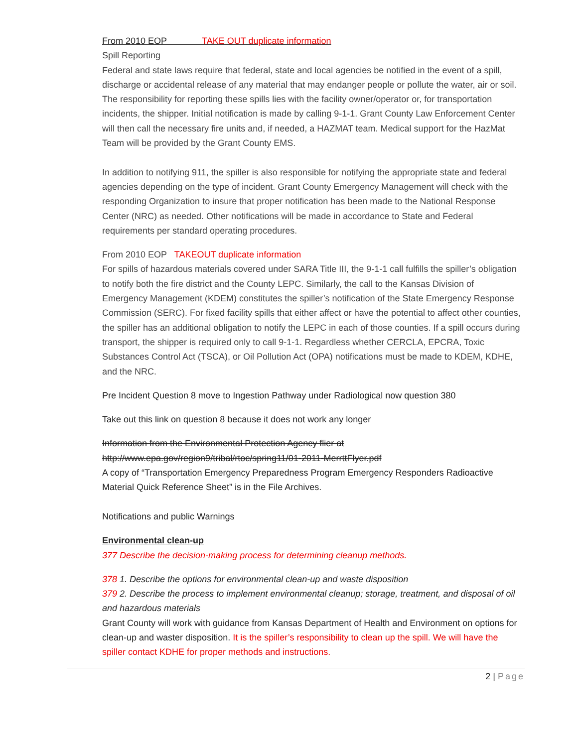From 2010 EOP TAKE OUT duplicate information
Spill Reporting
Federal and state laws require that federal, state and local agencies be notified in the event of a spill, discharge or accidental release of any material that may endanger people or pollute the water, air or soil. The responsibility for reporting these spills lies with the facility owner/operator or, for transportation incidents, the shipper. Initial notification is made by calling 9-1-1. Grant County Law Enforcement Center will then call the necessary fire units and, if needed, a HAZMAT team. Medical support for the HazMat Team will be provided by the Grant County EMS.
In addition to notifying 911, the spiller is also responsible for notifying the appropriate state and federal agencies depending on the type of incident. Grant County Emergency Management will check with the responding Organization to insure that proper notification has been made to the National Response Center (NRC) as needed. Other notifications will be made in accordance to State and Federal requirements per standard operating procedures.
From 2010 EOP TAKEOUT duplicate information
For spills of hazardous materials covered under SARA Title III, the 9-1-1 call fulfills the spiller’s obligation to notify both the fire district and the County LEPC. Similarly, the call to the Kansas Division of Emergency Management (KDEM) constitutes the spiller’s notification of the State Emergency Response Commission (SERC). For fixed facility spills that either affect or have the potential to affect other counties, the spiller has an additional obligation to notify the LEPC in each of those counties. If a spill occurs during transport, the shipper is required only to call 9-1-1. Regardless whether CERCLA, EPCRA, Toxic Substances Control Act (TSCA), or Oil Pollution Act (OPA) notifications must be made to KDEM, KDHE, and the NRC.
Pre Incident Question 8 move to Ingestion Pathway under Radiological now question 380
Take out this link on question 8 because it does not work any longer
Information from the Environmental Protection Agency flier at http://www.epa.gov/region9/tribal/rtoc/spring11/01-2011-MerrttFlyer.pdf
A copy of “Transportation Emergency Preparedness Program Emergency Responders Radioactive Material Quick Reference Sheet” is in the File Archives.
Notifications and public Warnings
Environmental clean-up
377 Describe the decision-making process for determining cleanup methods.
378 1. Describe the options for environmental clean-up and waste disposition
379 2. Describe the process to implement environmental cleanup; storage, treatment, and disposal of oil and hazardous materials
Grant County will work with guidance from Kansas Department of Health and Environment on options for clean-up and waster disposition. It is the spiller’s responsibility to clean up the spill. We will have the spiller contact KDHE for proper methods and instructions.
2 | Page